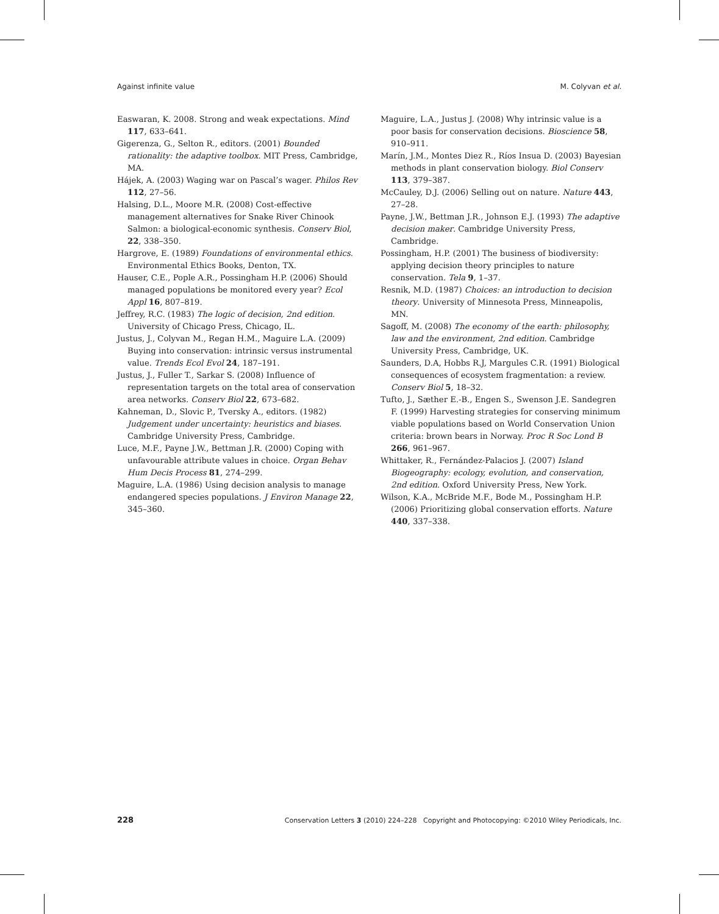Against infinite value M. Colyvan et al.
Easwaran, K. 2008. Strong and weak expectations. Mind 117, 633–641.
Gigerenza, G., Selton R., editors. (2001) Bounded rationality: the adaptive toolbox. MIT Press, Cambridge, MA.
Hájek, A. (2003) Waging war on Pascal’s wager. Philos Rev 112, 27–56.
Halsing, D.L., Moore M.R. (2008) Cost-effective management alternatives for Snake River Chinook Salmon: a biological-economic synthesis. Conserv Biol, 22, 338–350.
Hargrove, E. (1989) Foundations of environmental ethics. Environmental Ethics Books, Denton, TX.
Hauser, C.E., Pople A.R., Possingham H.P. (2006) Should managed populations be monitored every year? Ecol Appl 16, 807–819.
Jeffrey, R.C. (1983) The logic of decision, 2nd edition. University of Chicago Press, Chicago, IL.
Justus, J., Colyvan M., Regan H.M., Maguire L.A. (2009) Buying into conservation: intrinsic versus instrumental value. Trends Ecol Evol 24, 187–191.
Justus, J., Fuller T., Sarkar S. (2008) Influence of representation targets on the total area of conservation area networks. Conserv Biol 22, 673–682.
Kahneman, D., Slovic P., Tversky A., editors. (1982) Judgement under uncertainty: heuristics and biases. Cambridge University Press, Cambridge.
Luce, M.F., Payne J.W., Bettman J.R. (2000) Coping with unfavourable attribute values in choice. Organ Behav Hum Decis Process 81, 274–299.
Maguire, L.A. (1986) Using decision analysis to manage endangered species populations. J Environ Manage 22, 345–360.
Maguire, L.A., Justus J. (2008) Why intrinsic value is a poor basis for conservation decisions. Bioscience 58, 910–911.
Marín, J.M., Montes Diez R., Ríos Insua D. (2003) Bayesian methods in plant conservation biology. Biol Conserv 113, 379–387.
McCauley, D.J. (2006) Selling out on nature. Nature 443, 27–28.
Payne, J.W., Bettman J.R., Johnson E.J. (1993) The adaptive decision maker. Cambridge University Press, Cambridge.
Possingham, H.P. (2001) The business of biodiversity: applying decision theory principles to nature conservation. Tela 9, 1–37.
Resnik, M.D. (1987) Choices: an introduction to decision theory. University of Minnesota Press, Minneapolis, MN.
Sagoff, M. (2008) The economy of the earth: philosophy, law and the environment, 2nd edition. Cambridge University Press, Cambridge, UK.
Saunders, D.A, Hobbs R.J, Margules C.R. (1991) Biological consequences of ecosystem fragmentation: a review. Conserv Biol 5, 18–32.
Tufto, J., Sæther E.-B., Engen S., Swenson J.E. Sandegren F. (1999) Harvesting strategies for conserving minimum viable populations based on World Conservation Union criteria: brown bears in Norway. Proc R Soc Lond B 266, 961–967.
Whittaker, R., Fernández-Palacios J. (2007) Island Biogeography: ecology, evolution, and conservation, 2nd edition. Oxford University Press, New York.
Wilson, K.A., McBride M.F., Bode M., Possingham H.P. (2006) Prioritizing global conservation efforts. Nature 440, 337–338.
228 Conservation Letters 3 (2010) 224–228 Copyright and Photocopying: ©2010 Wiley Periodicals, Inc.